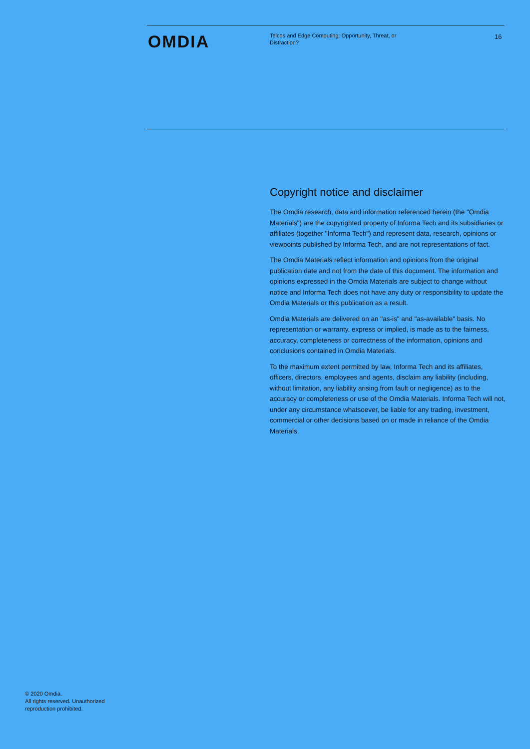OMDIA
Telcos and Edge Computing: Opportunity, Threat, or Distraction?
16
Copyright notice and disclaimer
The Omdia research, data and information referenced herein (the "Omdia Materials") are the copyrighted property of Informa Tech and its subsidiaries or affiliates (together "Informa Tech") and represent data, research, opinions or viewpoints published by Informa Tech, and are not representations of fact.
The Omdia Materials reflect information and opinions from the original publication date and not from the date of this document. The information and opinions expressed in the Omdia Materials are subject to change without notice and Informa Tech does not have any duty or responsibility to update the Omdia Materials or this publication as a result.
Omdia Materials are delivered on an "as-is" and "as-available" basis. No representation or warranty, express or implied, is made as to the fairness, accuracy, completeness or correctness of the information, opinions and conclusions contained in Omdia Materials.
To the maximum extent permitted by law, Informa Tech and its affiliates, officers, directors, employees and agents, disclaim any liability (including, without limitation, any liability arising from fault or negligence) as to the accuracy or completeness or use of the Omdia Materials. Informa Tech will not, under any circumstance whatsoever, be liable for any trading, investment, commercial or other decisions based on or made in reliance of the Omdia Materials.
© 2020 Omdia.
All rights reserved. Unauthorized
reproduction prohibited.